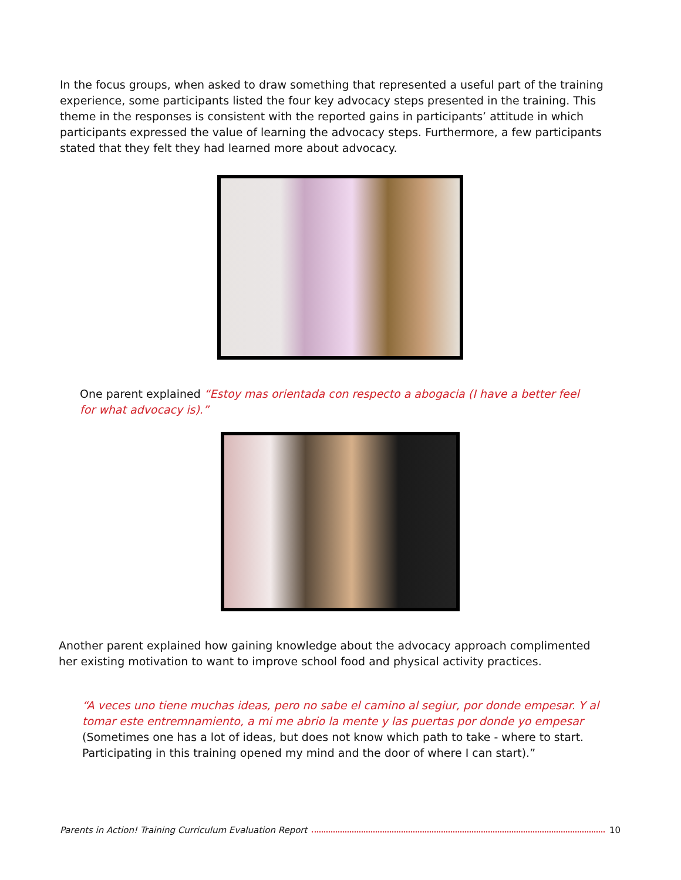In the focus groups, when asked to draw something that represented a useful part of the training experience, some participants listed the four key advocacy steps presented in the training. This theme in the responses is consistent with the reported gains in participants’ attitude in which participants expressed the value of learning the advocacy steps. Furthermore, a few participants stated that they felt they had learned more about advocacy.
One parent explained “Estoy mas orientada con respecto a abogacia (I have a better feel for what advocacy is).”
Another parent explained how gaining knowledge about the advocacy approach complimented her existing motivation to want to improve school food and physical activity practices.
“A veces uno tiene muchas ideas, pero no sabe el camino al segiur, por donde empesar. Y al tomar este entremnamiento, a mi me abrio la mente y las puertas por donde yo empesar (Sometimes one has a lot of ideas, but does not know which path to take - where to start. Participating in this training opened my mind and the door of where I can start).”
Parents in Action! Training Curriculum Evaluation Report 10